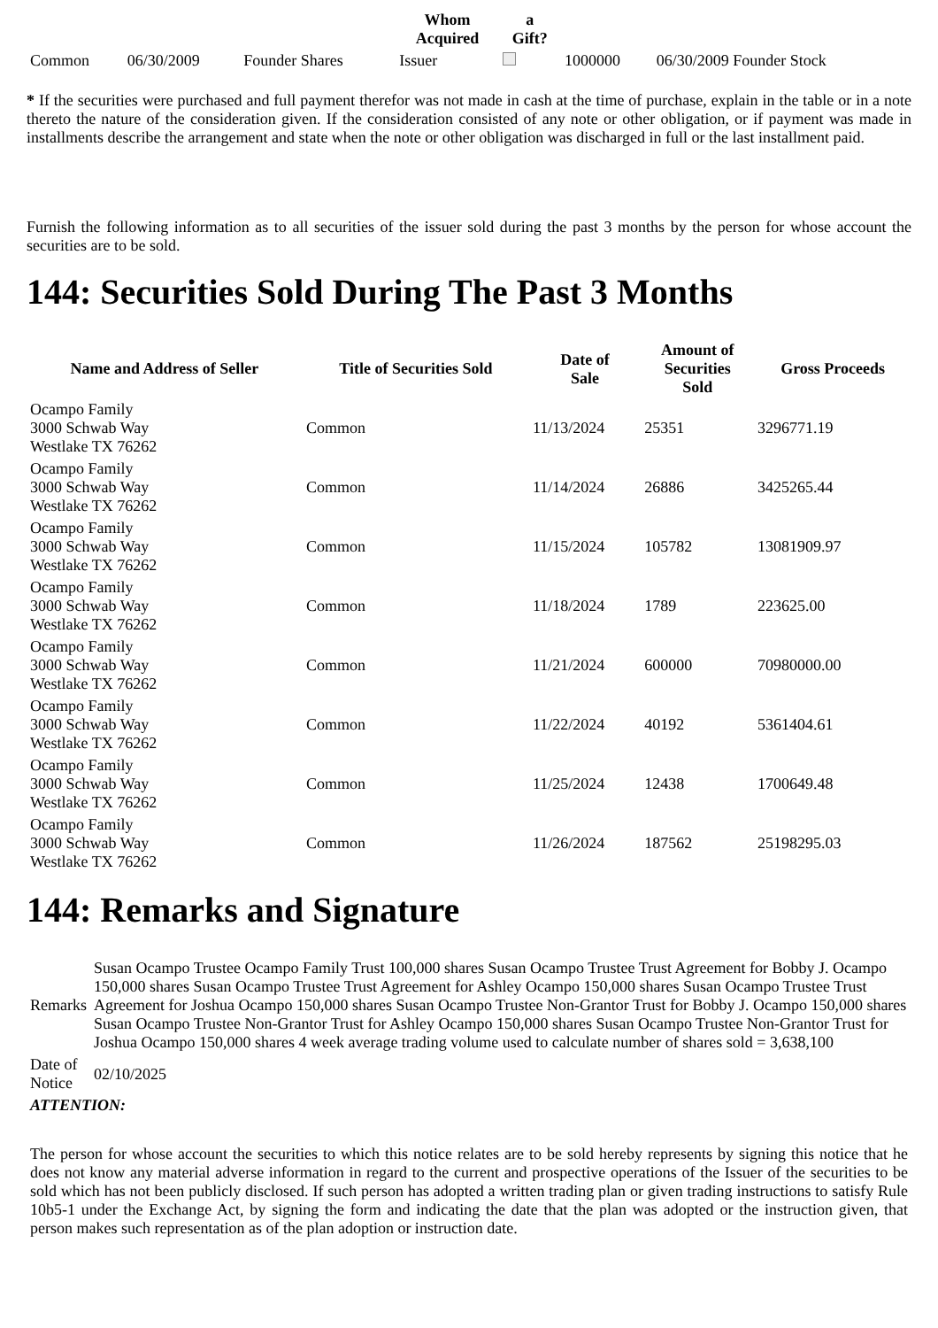| | | | Whom Acquired | a Gift? | | |
| --- | --- | --- | --- | --- | --- | --- |
| Common | 06/30/2009 | Founder Shares | Issuer | | 1000000 | 06/30/2009 Founder Stock |
* If the securities were purchased and full payment therefor was not made in cash at the time of purchase, explain in the table or in a note thereto the nature of the consideration given. If the consideration consisted of any note or other obligation, or if payment was made in installments describe the arrangement and state when the note or other obligation was discharged in full or the last installment paid.
Furnish the following information as to all securities of the issuer sold during the past 3 months by the person for whose account the securities are to be sold.
144: Securities Sold During The Past 3 Months
| Name and Address of Seller | Title of Securities Sold | Date of Sale | Amount of Securities Sold | Gross Proceeds |
| --- | --- | --- | --- | --- |
| Ocampo Family 3000 Schwab Way Westlake TX 76262 | Common | 11/13/2024 | 25351 | 3296771.19 |
| Ocampo Family 3000 Schwab Way Westlake TX 76262 | Common | 11/14/2024 | 26886 | 3425265.44 |
| Ocampo Family 3000 Schwab Way Westlake TX 76262 | Common | 11/15/2024 | 105782 | 13081909.97 |
| Ocampo Family 3000 Schwab Way Westlake TX 76262 | Common | 11/18/2024 | 1789 | 223625.00 |
| Ocampo Family 3000 Schwab Way Westlake TX 76262 | Common | 11/21/2024 | 600000 | 70980000.00 |
| Ocampo Family 3000 Schwab Way Westlake TX 76262 | Common | 11/22/2024 | 40192 | 5361404.61 |
| Ocampo Family 3000 Schwab Way Westlake TX 76262 | Common | 11/25/2024 | 12438 | 1700649.48 |
| Ocampo Family 3000 Schwab Way Westlake TX 76262 | Common | 11/26/2024 | 187562 | 25198295.03 |
144: Remarks and Signature
| Remarks | Susan Ocampo Trustee Ocampo Family Trust 100,000 shares Susan Ocampo Trustee Trust Agreement for Bobby J. Ocampo 150,000 shares Susan Ocampo Trustee Trust Agreement for Ashley Ocampo 150,000 shares Susan Ocampo Trustee Trust Agreement for Joshua Ocampo 150,000 shares Susan Ocampo Trustee Non-Grantor Trust for Bobby J. Ocampo 150,000 shares Susan Ocampo Trustee Non-Grantor Trust for Ashley Ocampo 150,000 shares Susan Ocampo Trustee Non-Grantor Trust for Joshua Ocampo 150,000 shares 4 week average trading volume used to calculate number of shares sold = 3,638,100 |
| Date of Notice | 02/10/2025 |
| ATTENTION: | |
| The person for whose account the securities to which this notice relates are to be sold hereby represents by signing this notice that he does not know any material adverse information in regard to the current and prospective operations of the Issuer of the securities to be sold which has not been publicly disclosed. If such person has adopted a written trading plan or given trading instructions to satisfy Rule 10b5-1 under the Exchange Act, by signing the form and indicating the date that the plan was adopted or the instruction given, that person makes such representation as of the plan adoption or instruction date. | |